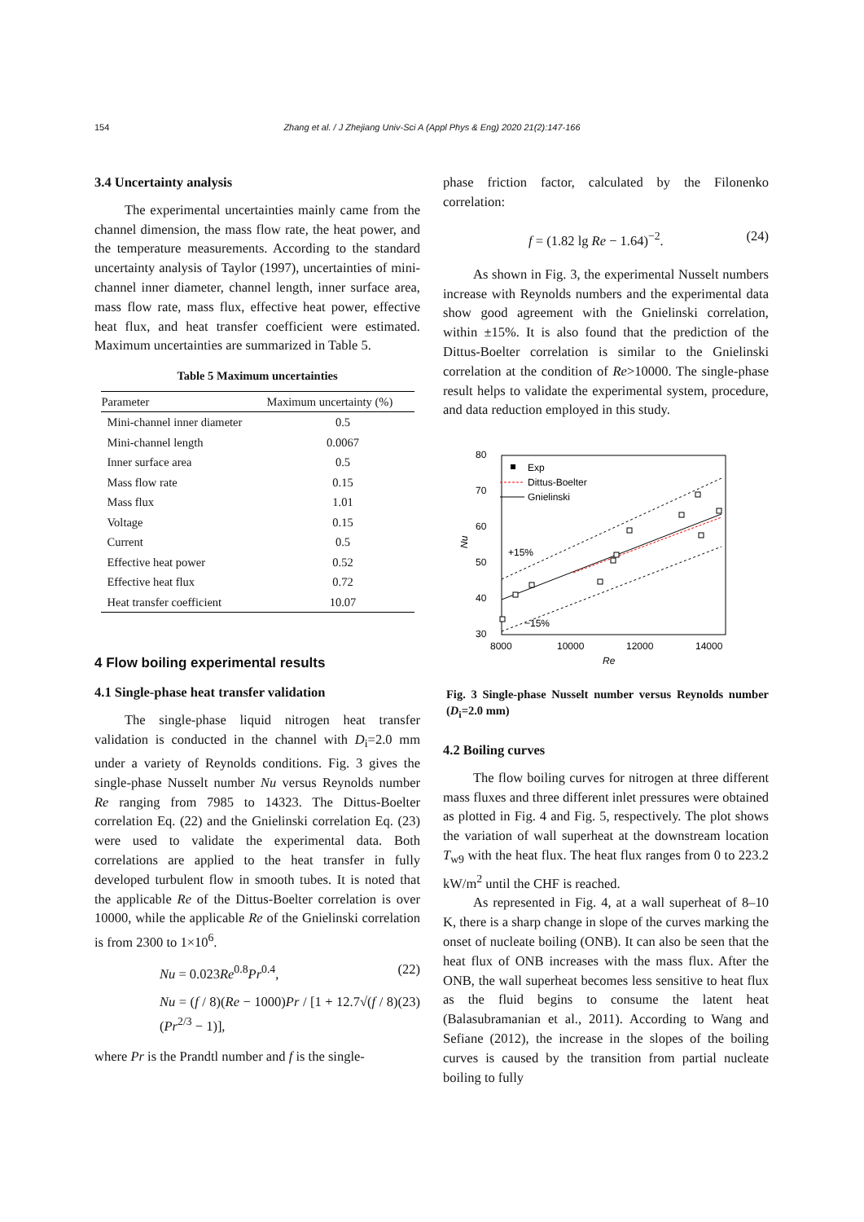154
Zhang et al. / J Zhejiang Univ-Sci A (Appl Phys & Eng) 2020 21(2):147-166
3.4 Uncertainty analysis
The experimental uncertainties mainly came from the channel dimension, the mass flow rate, the heat power, and the temperature measurements. According to the standard uncertainty analysis of Taylor (1997), uncertainties of mini-channel inner diameter, channel length, inner surface area, mass flow rate, mass flux, effective heat power, effective heat flux, and heat transfer coefficient were estimated. Maximum uncertainties are summarized in Table 5.
Table 5 Maximum uncertainties
| Parameter | Maximum uncertainty (%) |
| --- | --- |
| Mini-channel inner diameter | 0.5 |
| Mini-channel length | 0.0067 |
| Inner surface area | 0.5 |
| Mass flow rate | 0.15 |
| Mass flux | 1.01 |
| Voltage | 0.15 |
| Current | 0.5 |
| Effective heat power | 0.52 |
| Effective heat flux | 0.72 |
| Heat transfer coefficient | 10.07 |
4 Flow boiling experimental results
4.1 Single-phase heat transfer validation
The single-phase liquid nitrogen heat transfer validation is conducted in the channel with D<sub>i</sub>=2.0 mm under a variety of Reynolds conditions. Fig. 3 gives the single-phase Nusselt number Nu versus Reynolds number Re ranging from 7985 to 14323. The Dittus-Boelter correlation Eq. (22) and the Gnielinski correlation Eq. (23) were used to validate the experimental data. Both correlations are applied to the heat transfer in fully developed turbulent flow in smooth tubes. It is noted that the applicable Re of the Dittus-Boelter correlation is over 10000, while the applicable Re of the Gnielinski correlation is from 2300 to 1×10<sup>6</sup>.
Nu = 0.023Re<sup>0.8</sup>Pr<sup>0.4</sup>, (22)
Nu = (f / 8)(Re − 1000)Pr / [1 + 12.7√(f / 8) (Pr<sup>2/3</sup> − 1)], (23)
where Pr is the Prandtl number and f is the single-
phase friction factor, calculated by the Filonenko correlation:
f = (1.82 lg Re − 1.64)<sup>−2</sup>. (24)
As shown in Fig. 3, the experimental Nusselt numbers increase with Reynolds numbers and the experimental data show good agreement with the Gnielinski correlation, within ±15%. It is also found that the prediction of the Dittus-Boelter correlation is similar to the Gnielinski correlation at the condition of Re>10000. The single-phase result helps to validate the experimental system, procedure, and data reduction employed in this study.
80
70
60
50
40
30
8000
10000
12000
14000
Re
Nu
Exp
Dittus-Boelter
Gnielinski
+15%
−15%
Fig. 3 Single-phase Nusselt number versus Reynolds number (D<sub>i</sub>=2.0 mm)
4.2 Boiling curves
The flow boiling curves for nitrogen at three different mass fluxes and three different inlet pressures were obtained as plotted in Fig. 4 and Fig. 5, respectively. The plot shows the variation of wall superheat at the downstream location T<sub>w9</sub> with the heat flux. The heat flux ranges from 0 to 223.2 kW/m<sup>2</sup> until the CHF is reached.
As represented in Fig. 4, at a wall superheat of 8–10 K, there is a sharp change in slope of the curves marking the onset of nucleate boiling (ONB). It can also be seen that the heat flux of ONB increases with the mass flux. After the ONB, the wall superheat becomes less sensitive to heat flux as the fluid begins to consume the latent heat (Balasubramanian et al., 2011). According to Wang and Sefiane (2012), the increase in the slopes of the boiling curves is caused by the transition from partial nucleate boiling to fully